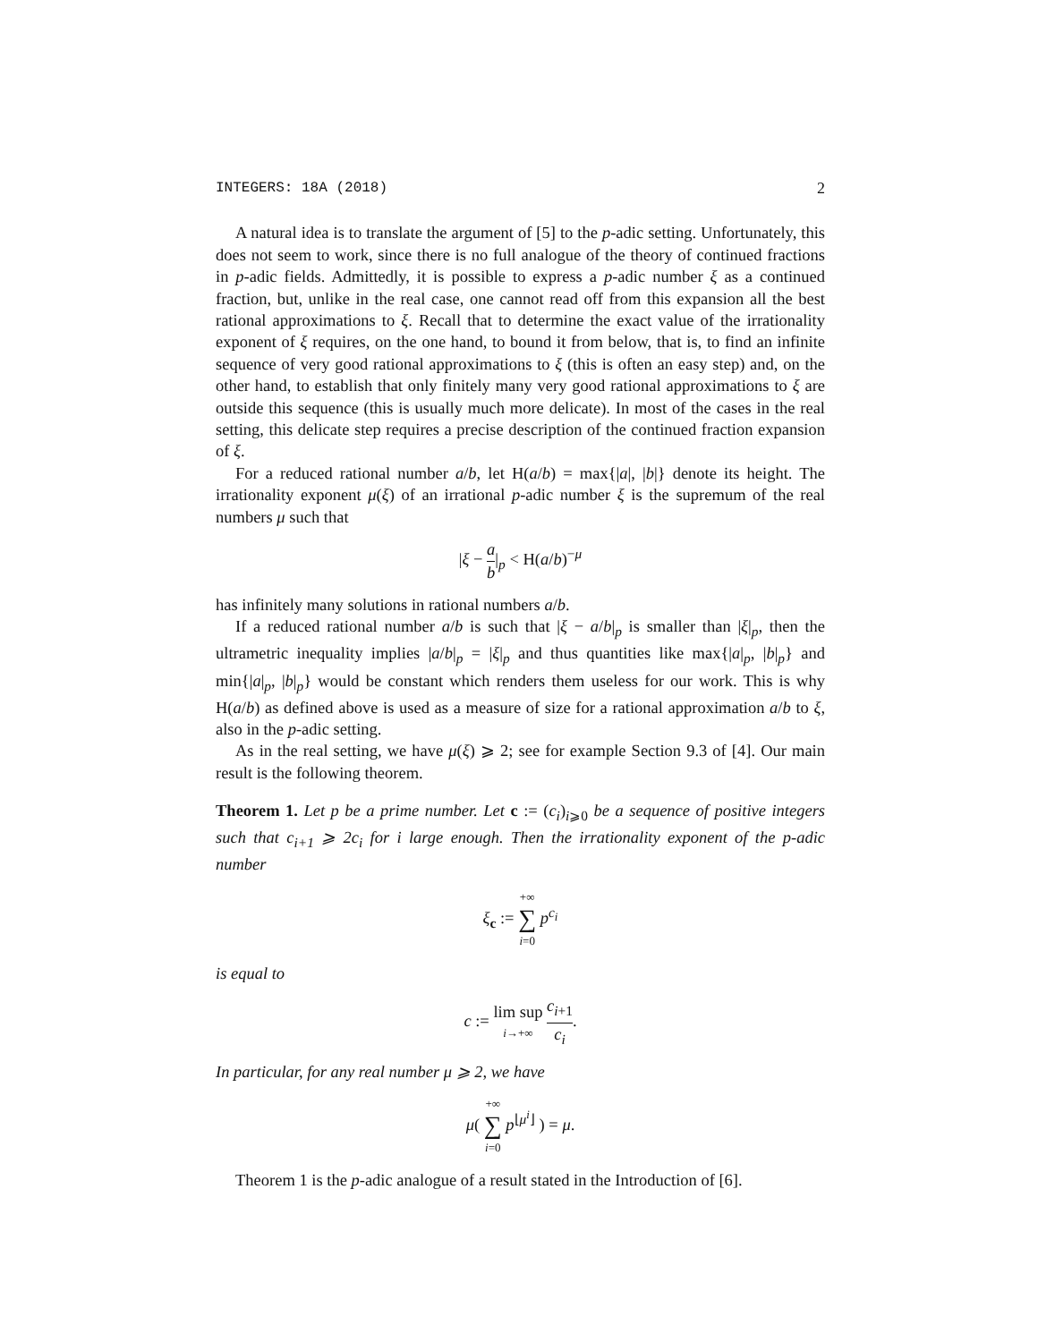INTEGERS: 18A (2018) 2
A natural idea is to translate the argument of [5] to the p-adic setting. Unfortunately, this does not seem to work, since there is no full analogue of the theory of continued fractions in p-adic fields. Admittedly, it is possible to express a p-adic number ξ as a continued fraction, but, unlike in the real case, one cannot read off from this expansion all the best rational approximations to ξ. Recall that to determine the exact value of the irrationality exponent of ξ requires, on the one hand, to bound it from below, that is, to find an infinite sequence of very good rational approximations to ξ (this is often an easy step) and, on the other hand, to establish that only finitely many very good rational approximations to ξ are outside this sequence (this is usually much more delicate). In most of the cases in the real setting, this delicate step requires a precise description of the continued fraction expansion of ξ.
For a reduced rational number a/b, let H(a/b) = max{|a|, |b|} denote its height. The irrationality exponent μ(ξ) of an irrational p-adic number ξ is the supremum of the real numbers μ such that
|ξ − a b|<sub>p</sub> < H(a/b)<sup>−μ</sup>
has infinitely many solutions in rational numbers a/b.
If a reduced rational number a/b is such that |ξ − a/b|<sub>p</sub> is smaller than |ξ|<sub>p</sub>, then the ultrametric inequality implies |a/b|<sub>p</sub> = |ξ|<sub>p</sub> and thus quantities like max{|a|<sub>p</sub>, |b|<sub>p</sub>} and min{|a|<sub>p</sub>, |b|<sub>p</sub>} would be constant which renders them useless for our work. This is why H(a/b) as defined above is used as a measure of size for a rational approximation a/b to ξ, also in the p-adic setting.
As in the real setting, we have μ(ξ) ⩾ 2; see for example Section 9.3 of [4]. Our main result is the following theorem.
Theorem 1. Let p be a prime number. Let c := (c<sub>i</sub>)<sub>i⩾0</sub> be a sequence of positive integers such that c<sub>i+1</sub> ⩾ 2c<sub>i</sub> for i large enough. Then the irrationality exponent of the p-adic number
ξ<sub>c</sub> := +∞ ∑ i=0 p<sup>c<sub>i</sub></sup>
is equal to
c := lim sup i→+∞ c<sub>i+1</sub> c<sub>i</sub>.
In particular, for any real number μ ⩾ 2, we have
μ( +∞ ∑ i=0 p<sup>⌊μ<sup>i</sup>⌋</sup> ) = μ.
Theorem 1 is the p-adic analogue of a result stated in the Introduction of [6].